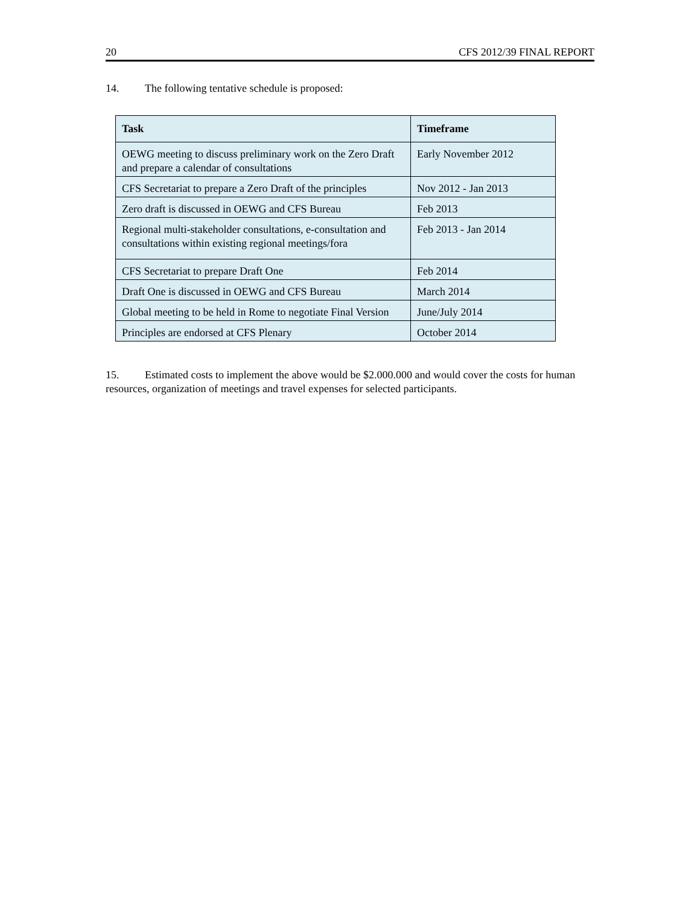20 CFS 2012/39 FINAL REPORT
14. The following tentative schedule is proposed:
| Task | Timeframe |
| --- | --- |
| OEWG meeting to discuss preliminary work on the Zero Draft and prepare a calendar of consultations | Early November 2012 |
| CFS Secretariat to prepare a Zero Draft of the principles | Nov 2012 - Jan 2013 |
| Zero draft is discussed in OEWG and CFS Bureau | Feb 2013 |
| Regional multi-stakeholder consultations, e-consultation and consultations within existing regional meetings/fora | Feb 2013 - Jan 2014 |
| CFS Secretariat to prepare Draft One | Feb 2014 |
| Draft One is discussed in OEWG and CFS Bureau | March 2014 |
| Global meeting to be held in Rome to negotiate Final Version | June/July 2014 |
| Principles are endorsed at CFS Plenary | October 2014 |
15. Estimated costs to implement the above would be $2.000.000 and would cover the costs for human resources, organization of meetings and travel expenses for selected participants.